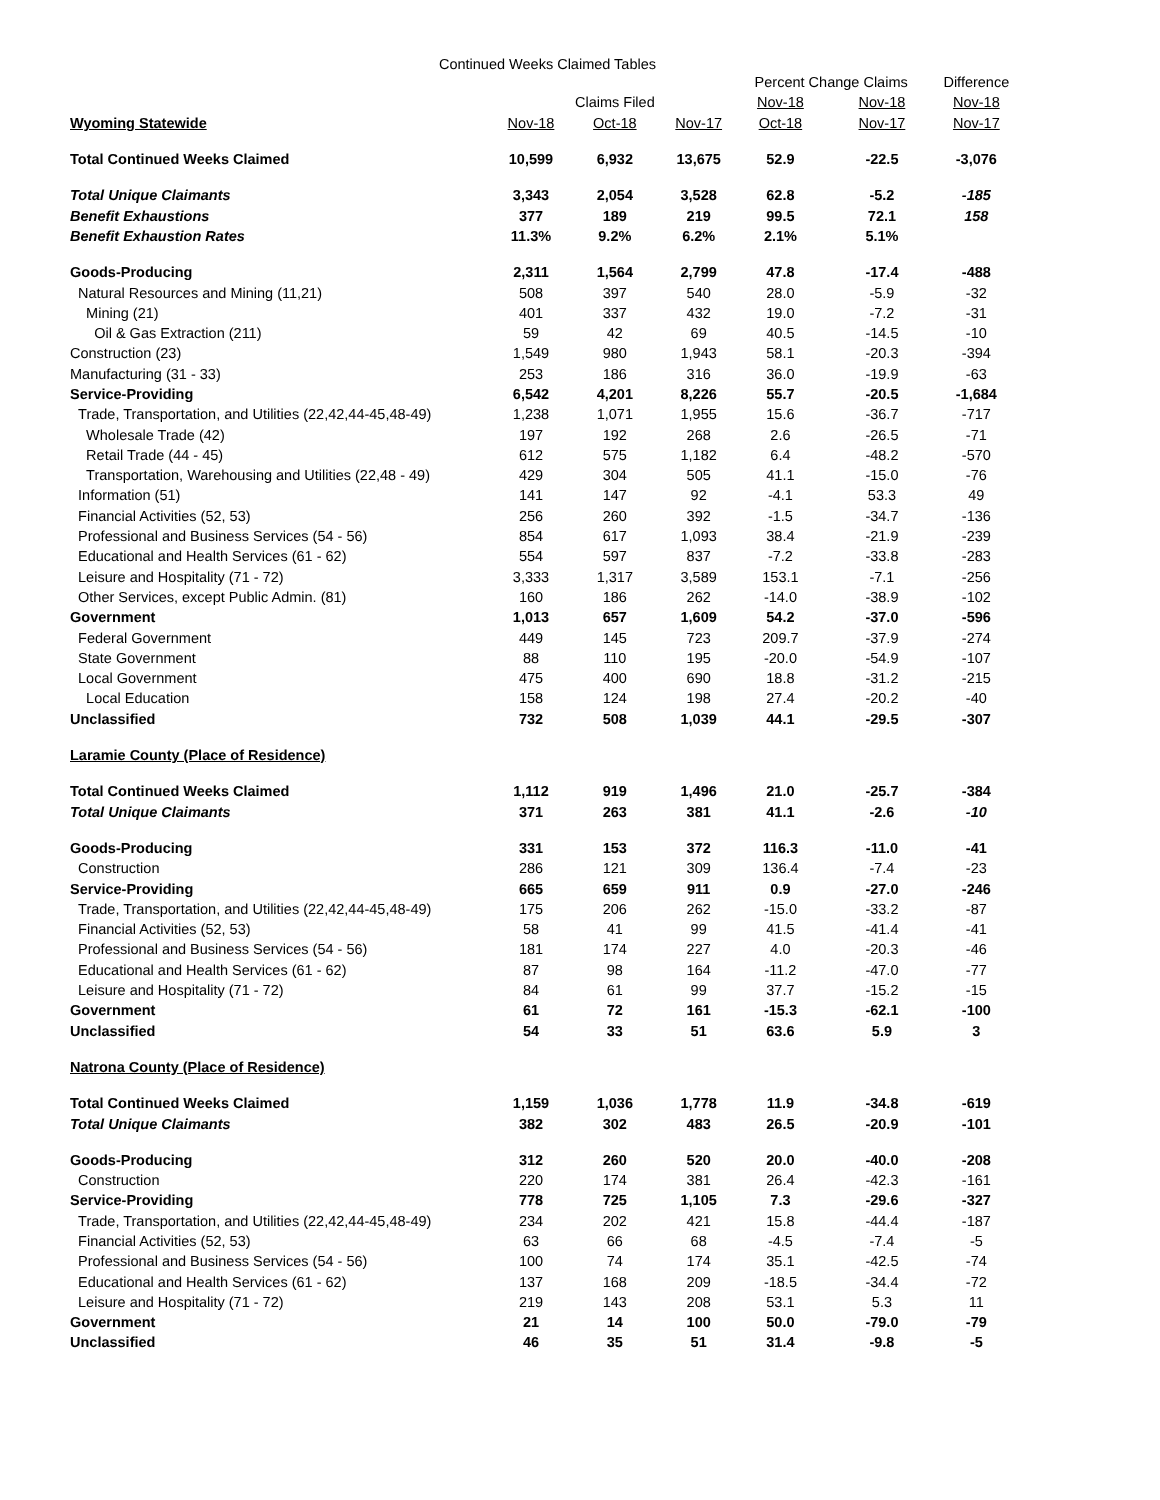Continued Weeks Claimed Tables
| | | | | Percent Change Claims | | Difference |
| --- | --- | --- | --- | --- | --- | --- |
| | | Claims Filed | | Nov-18 | Nov-18 | Nov-18 |
| Wyoming Statewide | Nov-18 | Oct-18 | Nov-17 | Oct-18 | Nov-17 | Nov-17 |
| Total Continued Weeks Claimed | 10,599 | 6,932 | 13,675 | 52.9 | -22.5 | -3,076 |
| Total Unique Claimants | 3,343 | 2,054 | 3,528 | 62.8 | -5.2 | -185 |
| Benefit Exhaustions | 377 | 189 | 219 | 99.5 | 72.1 | 158 |
| Benefit Exhaustion Rates | 11.3% | 9.2% | 6.2% | 2.1% | 5.1% | |
| Goods-Producing | 2,311 | 1,564 | 2,799 | 47.8 | -17.4 | -488 |
| Natural Resources and Mining (11,21) | 508 | 397 | 540 | 28.0 | -5.9 | -32 |
| Mining (21) | 401 | 337 | 432 | 19.0 | -7.2 | -31 |
| Oil & Gas Extraction (211) | 59 | 42 | 69 | 40.5 | -14.5 | -10 |
| Construction (23) | 1,549 | 980 | 1,943 | 58.1 | -20.3 | -394 |
| Manufacturing (31 - 33) | 253 | 186 | 316 | 36.0 | -19.9 | -63 |
| Service-Providing | 6,542 | 4,201 | 8,226 | 55.7 | -20.5 | -1,684 |
| Trade, Transportation, and Utilities (22,42,44-45,48-49) | 1,238 | 1,071 | 1,955 | 15.6 | -36.7 | -717 |
| Wholesale Trade (42) | 197 | 192 | 268 | 2.6 | -26.5 | -71 |
| Retail Trade (44 - 45) | 612 | 575 | 1,182 | 6.4 | -48.2 | -570 |
| Transportation, Warehousing and Utilities (22,48 - 49) | 429 | 304 | 505 | 41.1 | -15.0 | -76 |
| Information (51) | 141 | 147 | 92 | -4.1 | 53.3 | 49 |
| Financial Activities (52, 53) | 256 | 260 | 392 | -1.5 | -34.7 | -136 |
| Professional and Business Services (54 - 56) | 854 | 617 | 1,093 | 38.4 | -21.9 | -239 |
| Educational and Health Services (61 - 62) | 554 | 597 | 837 | -7.2 | -33.8 | -283 |
| Leisure and Hospitality (71 - 72) | 3,333 | 1,317 | 3,589 | 153.1 | -7.1 | -256 |
| Other Services, except Public Admin. (81) | 160 | 186 | 262 | -14.0 | -38.9 | -102 |
| Government | 1,013 | 657 | 1,609 | 54.2 | -37.0 | -596 |
| Federal Government | 449 | 145 | 723 | 209.7 | -37.9 | -274 |
| State Government | 88 | 110 | 195 | -20.0 | -54.9 | -107 |
| Local Government | 475 | 400 | 690 | 18.8 | -31.2 | -215 |
| Local Education | 158 | 124 | 198 | 27.4 | -20.2 | -40 |
| Unclassified | 732 | 508 | 1,039 | 44.1 | -29.5 | -307 |
| Laramie County (Place of Residence) | | | | | | |
| Total Continued Weeks Claimed | 1,112 | 919 | 1,496 | 21.0 | -25.7 | -384 |
| Total Unique Claimants | 371 | 263 | 381 | 41.1 | -2.6 | -10 |
| Goods-Producing | 331 | 153 | 372 | 116.3 | -11.0 | -41 |
| Construction | 286 | 121 | 309 | 136.4 | -7.4 | -23 |
| Service-Providing | 665 | 659 | 911 | 0.9 | -27.0 | -246 |
| Trade, Transportation, and Utilities (22,42,44-45,48-49) | 175 | 206 | 262 | -15.0 | -33.2 | -87 |
| Financial Activities (52, 53) | 58 | 41 | 99 | 41.5 | -41.4 | -41 |
| Professional and Business Services (54 - 56) | 181 | 174 | 227 | 4.0 | -20.3 | -46 |
| Educational and Health Services (61 - 62) | 87 | 98 | 164 | -11.2 | -47.0 | -77 |
| Leisure and Hospitality (71 - 72) | 84 | 61 | 99 | 37.7 | -15.2 | -15 |
| Government | 61 | 72 | 161 | -15.3 | -62.1 | -100 |
| Unclassified | 54 | 33 | 51 | 63.6 | 5.9 | 3 |
| Natrona County (Place of Residence) | | | | | | |
| Total Continued Weeks Claimed | 1,159 | 1,036 | 1,778 | 11.9 | -34.8 | -619 |
| Total Unique Claimants | 382 | 302 | 483 | 26.5 | -20.9 | -101 |
| Goods-Producing | 312 | 260 | 520 | 20.0 | -40.0 | -208 |
| Construction | 220 | 174 | 381 | 26.4 | -42.3 | -161 |
| Service-Providing | 778 | 725 | 1,105 | 7.3 | -29.6 | -327 |
| Trade, Transportation, and Utilities (22,42,44-45,48-49) | 234 | 202 | 421 | 15.8 | -44.4 | -187 |
| Financial Activities (52, 53) | 63 | 66 | 68 | -4.5 | -7.4 | -5 |
| Professional and Business Services (54 - 56) | 100 | 74 | 174 | 35.1 | -42.5 | -74 |
| Educational and Health Services (61 - 62) | 137 | 168 | 209 | -18.5 | -34.4 | -72 |
| Leisure and Hospitality (71 - 72) | 219 | 143 | 208 | 53.1 | 5.3 | 11 |
| Government | 21 | 14 | 100 | 50.0 | -79.0 | -79 |
| Unclassified | 46 | 35 | 51 | 31.4 | -9.8 | -5 |